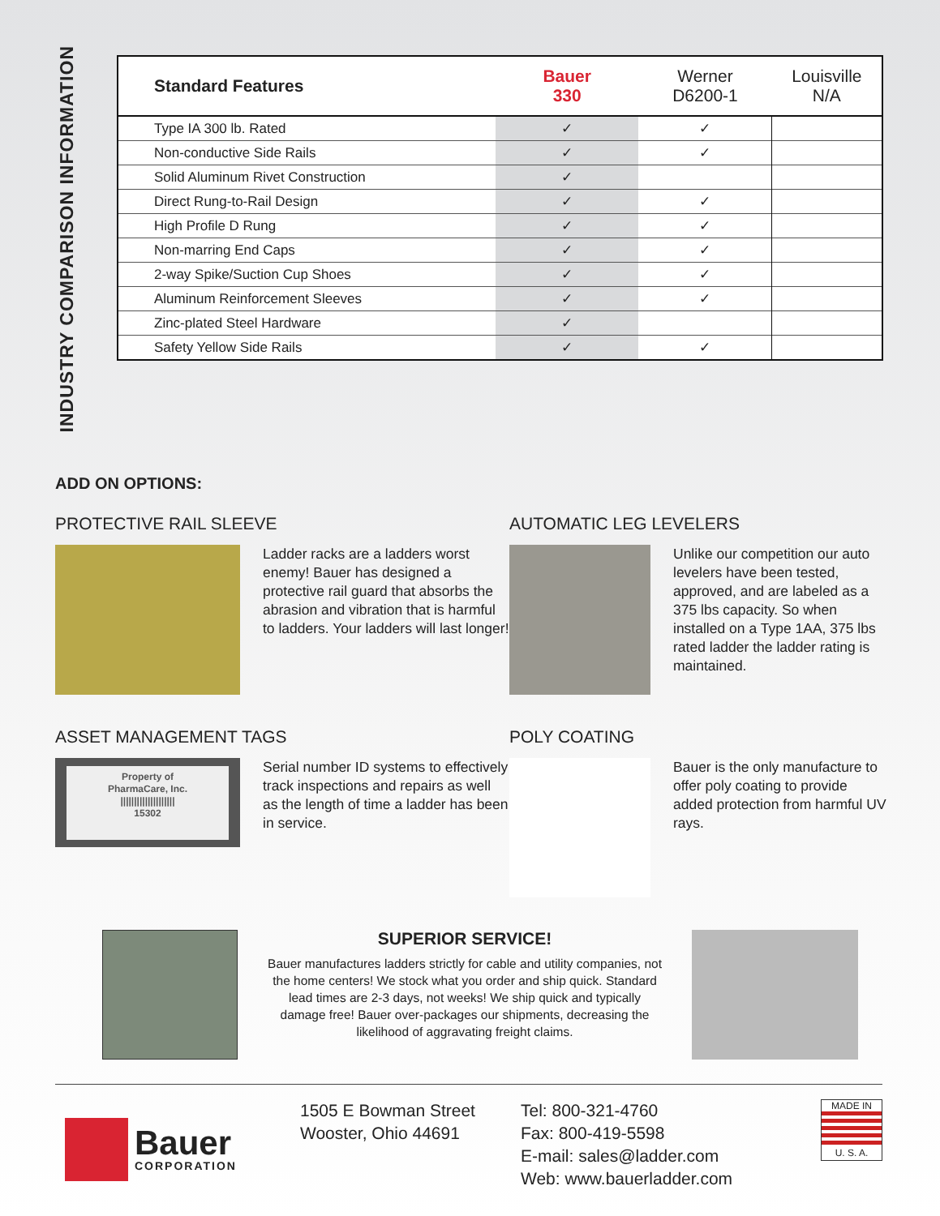INDUSTRY COMPARISON INFORMATION
| Standard Features | Bauer 330 | Werner D6200-1 | Louisville N/A |
| --- | --- | --- | --- |
| Type IA 300 lb. Rated | ✓ | ✓ | |
| Non-conductive Side Rails | ✓ | ✓ | |
| Solid Aluminum Rivet Construction | ✓ | | |
| Direct Rung-to-Rail Design | ✓ | ✓ | |
| High Profile D Rung | ✓ | ✓ | |
| Non-marring End Caps | ✓ | ✓ | |
| 2-way Spike/Suction Cup Shoes | ✓ | ✓ | |
| Aluminum Reinforcement Sleeves | ✓ | ✓ | |
| Zinc-plated Steel Hardware | ✓ | | |
| Safety Yellow Side Rails | ✓ | ✓ | |
ADD ON OPTIONS:
PROTECTIVE RAIL SLEEVE
Ladder racks are a ladders worst enemy! Bauer has designed a protective rail guard that absorbs the abrasion and vibration that is harmful to ladders. Your ladders will last longer!
AUTOMATIC LEG LEVELERS
Unlike our competition our auto levelers have been tested, approved, and are labeled as a 375 lbs capacity. So when installed on a Type 1AA, 375 lbs rated ladder the ladder rating is maintained.
ASSET MANAGEMENT TAGS
Property of
PharmaCare, Inc.
||||||||||||||||||||
15302
Serial number ID systems to effectively track inspections and repairs as well as the length of time a ladder has been in service.
POLY COATING
Bauer is the only manufacture to offer poly coating to provide added protection from harmful UV rays.
SUPERIOR SERVICE!
Bauer manufactures ladders strictly for cable and utility companies, not the home centers! We stock what you order and ship quick. Standard lead times are 2-3 days, not weeks! We ship quick and typically damage free! Bauer over-packages our shipments, decreasing the likelihood of aggravating freight claims.
Bauer
CORPORATION
1505 E Bowman Street
Wooster, Ohio 44691
Tel: 800-321-4760
Fax: 800-419-5598
E-mail: sales@ladder.com
Web: www.bauerladder.com
MADE IN
U. S. A.